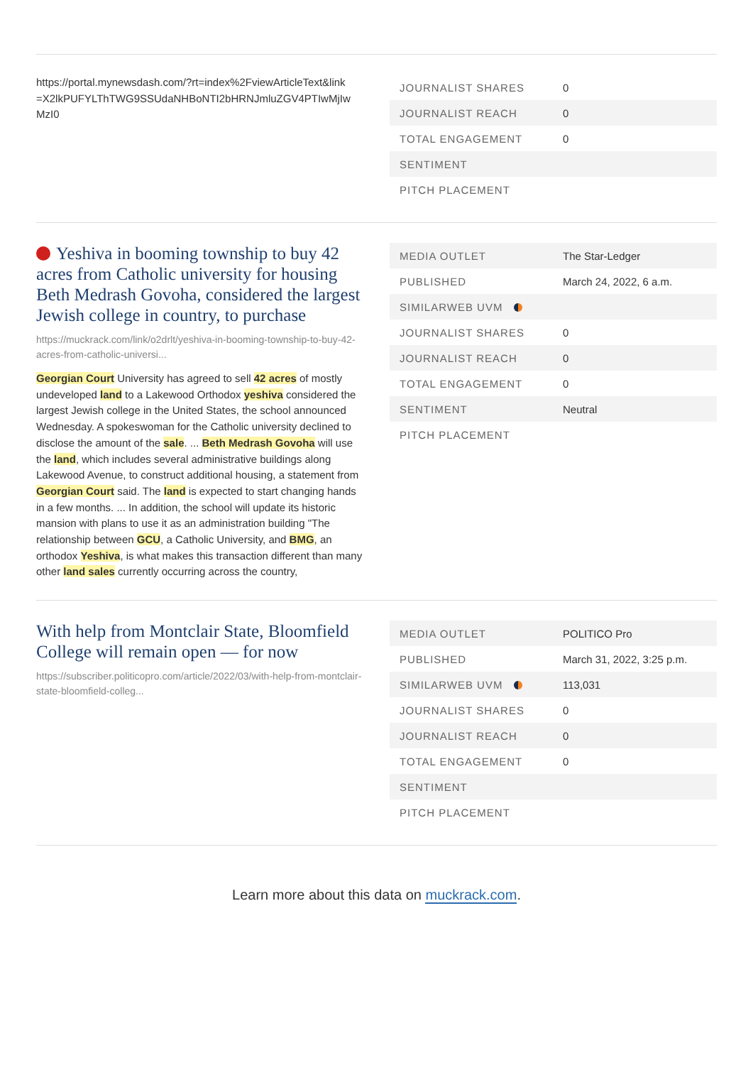https://portal.mynewsdash.com/?rt=index%2FviewArticleText&link =X2lkPUFYLThTWG9SSUdaNHBoNTI2bHRNJmluZGV4PTIwMjIw MzI0
| JOURNALIST SHARES | 0 |
| JOURNALIST REACH | 0 |
| TOTAL ENGAGEMENT | 0 |
| SENTIMENT | |
| PITCH PLACEMENT | |
Yeshiva in booming township to buy 42 acres from Catholic university for housing Beth Medrash Govoha, considered the largest Jewish college in country, to purchase
https://muckrack.com/link/o2drlt/yeshiva-in-booming-township-to-buy-42-acres-from-catholic-universi...
Georgian Court University has agreed to sell 42 acres of mostly undeveloped land to a Lakewood Orthodox yeshiva considered the largest Jewish college in the United States, the school announced Wednesday. A spokeswoman for the Catholic university declined to disclose the amount of the sale. ... Beth Medrash Govoha will use the land, which includes several administrative buildings along Lakewood Avenue, to construct additional housing, a statement from Georgian Court said. The land is expected to start changing hands in a few months. ... In addition, the school will update its historic mansion with plans to use it as an administration building "The relationship between GCU, a Catholic University, and BMG, an orthodox Yeshiva, is what makes this transaction different than many other land sales currently occurring across the country,
| MEDIA OUTLET | The Star-Ledger |
| PUBLISHED | March 24, 2022, 6 a.m. |
| SIMILARWEB UVM | |
| JOURNALIST SHARES | 0 |
| JOURNALIST REACH | 0 |
| TOTAL ENGAGEMENT | 0 |
| SENTIMENT | Neutral |
| PITCH PLACEMENT | |
With help from Montclair State, Bloomfield College will remain open — for now
https://subscriber.politicopro.com/article/2022/03/with-help-from-montclair-state-bloomfield-colleg...
| MEDIA OUTLET | POLITICO Pro |
| PUBLISHED | March 31, 2022, 3:25 p.m. |
| SIMILARWEB UVM | 113,031 |
| JOURNALIST SHARES | 0 |
| JOURNALIST REACH | 0 |
| TOTAL ENGAGEMENT | 0 |
| SENTIMENT | |
| PITCH PLACEMENT | |
Learn more about this data on muckrack.com.